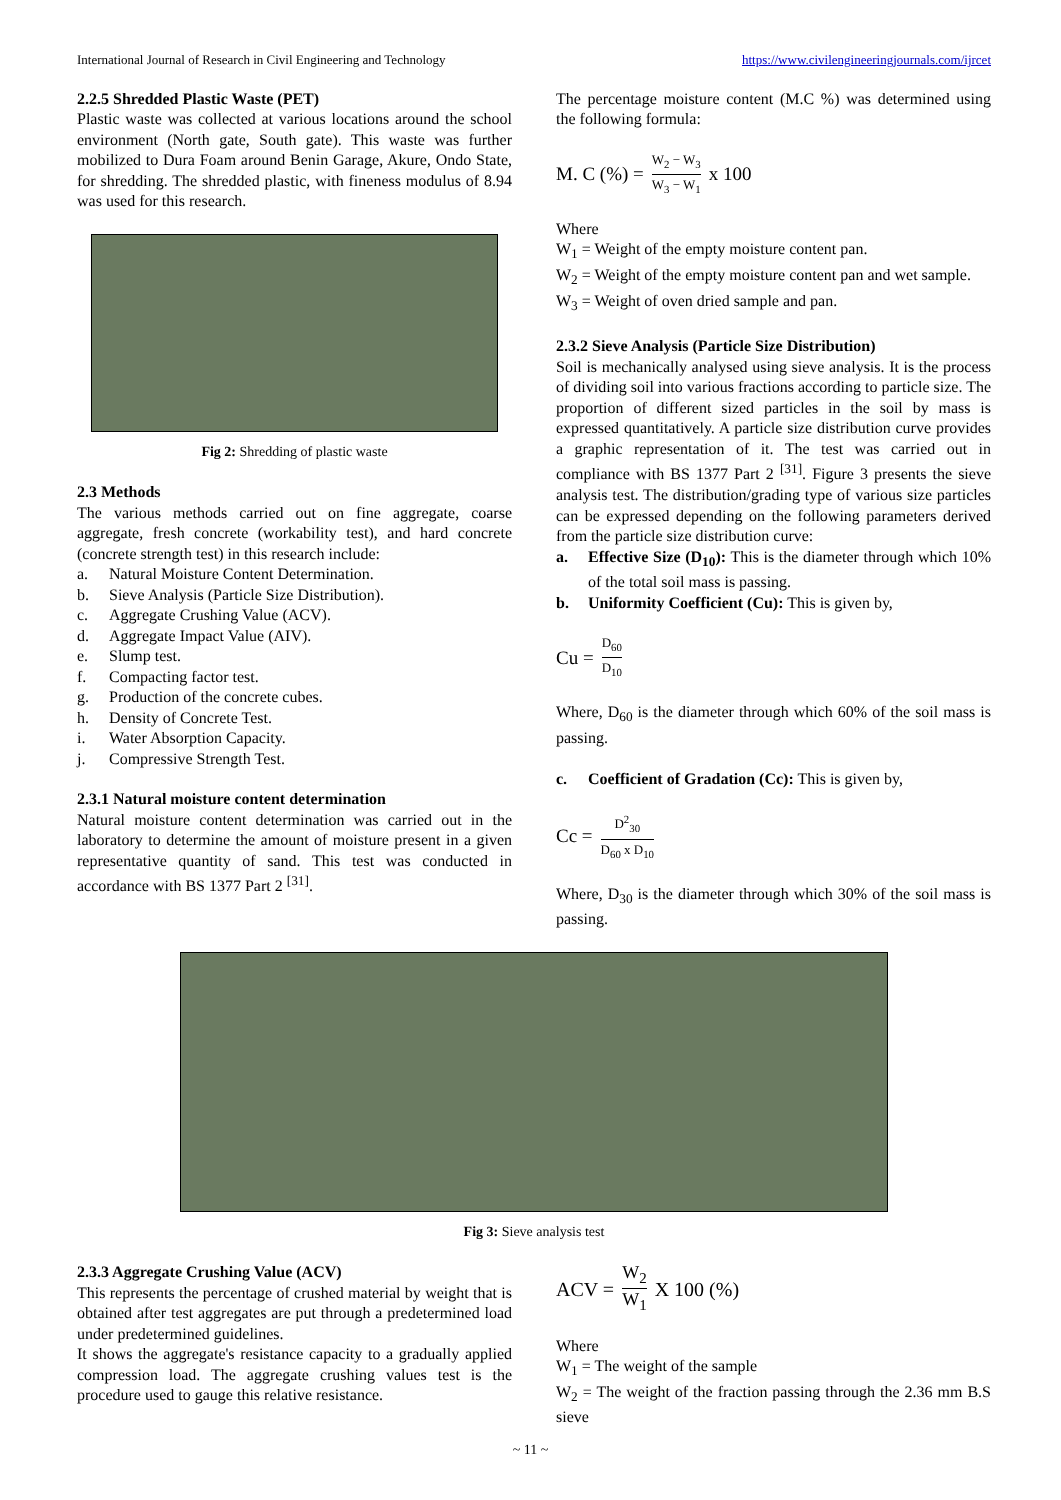International Journal of Research in Civil Engineering and Technology https://www.civilengineeringjournals.com/ijrcet
2.2.5 Shredded Plastic Waste (PET)
Plastic waste was collected at various locations around the school environment (North gate, South gate). This waste was further mobilized to Dura Foam around Benin Garage, Akure, Ondo State, for shredding. The shredded plastic, with fineness modulus of 8.94 was used for this research.
Fig 2: Shredding of plastic waste
2.3 Methods
The various methods carried out on fine aggregate, coarse aggregate, fresh concrete (workability test), and hard concrete (concrete strength test) in this research include:
a. Natural Moisture Content Determination.
b. Sieve Analysis (Particle Size Distribution).
c. Aggregate Crushing Value (ACV).
d. Aggregate Impact Value (AIV).
e. Slump test.
f. Compacting factor test.
g. Production of the concrete cubes.
h. Density of Concrete Test.
i. Water Absorption Capacity.
j. Compressive Strength Test.
2.3.1 Natural moisture content determination
Natural moisture content determination was carried out in the laboratory to determine the amount of moisture present in a given representative quantity of sand. This test was conducted in accordance with BS 1377 Part 2 <sup>[31]</sup>.
The percentage moisture content (M.C %) was determined using the following formula:
M. C (%) = W<sub>2</sub> − W<sub>3</sub> W<sub>3</sub> − W<sub>1</sub> x 100
Where
W<sub>1</sub> = Weight of the empty moisture content pan.
W<sub>2</sub> = Weight of the empty moisture content pan and wet sample.
W<sub>3</sub> = Weight of oven dried sample and pan.
2.3.2 Sieve Analysis (Particle Size Distribution)
Soil is mechanically analysed using sieve analysis. It is the process of dividing soil into various fractions according to particle size. The proportion of different sized particles in the soil by mass is expressed quantitatively. A particle size distribution curve provides a graphic representation of it. The test was carried out in compliance with BS 1377 Part 2 <sup>[31]</sup>. Figure 3 presents the sieve analysis test. The distribution/grading type of various size particles can be expressed depending on the following parameters derived from the particle size distribution curve:
a. Effective Size (D<sub>10</sub>): This is the diameter through which 10% of the total soil mass is passing.
b. Uniformity Coefficient (Cu): This is given by,
Cu = D<sub>60</sub> D<sub>10</sub>
Where, D<sub>60</sub> is the diameter through which 60% of the soil mass is passing.
c. Coefficient of Gradation (Cc): This is given by,
Cc = D<sup>2</sup><sub>30</sub> D<sub>60</sub> x D<sub>10</sub>
Where, D<sub>30</sub> is the diameter through which 30% of the soil mass is passing.
Fig 3: Sieve analysis test
2.3.3 Aggregate Crushing Value (ACV)
This represents the percentage of crushed material by weight that is obtained after test aggregates are put through a predetermined load under predetermined guidelines.
It shows the aggregate's resistance capacity to a gradually applied compression load. The aggregate crushing values test is the procedure used to gauge this relative resistance.
ACV = W<sub>2</sub> W<sub>1</sub> X 100 (%)
Where
W<sub>1</sub> = The weight of the sample
W<sub>2</sub> = The weight of the fraction passing through the 2.36 mm B.S sieve
~ 11 ~